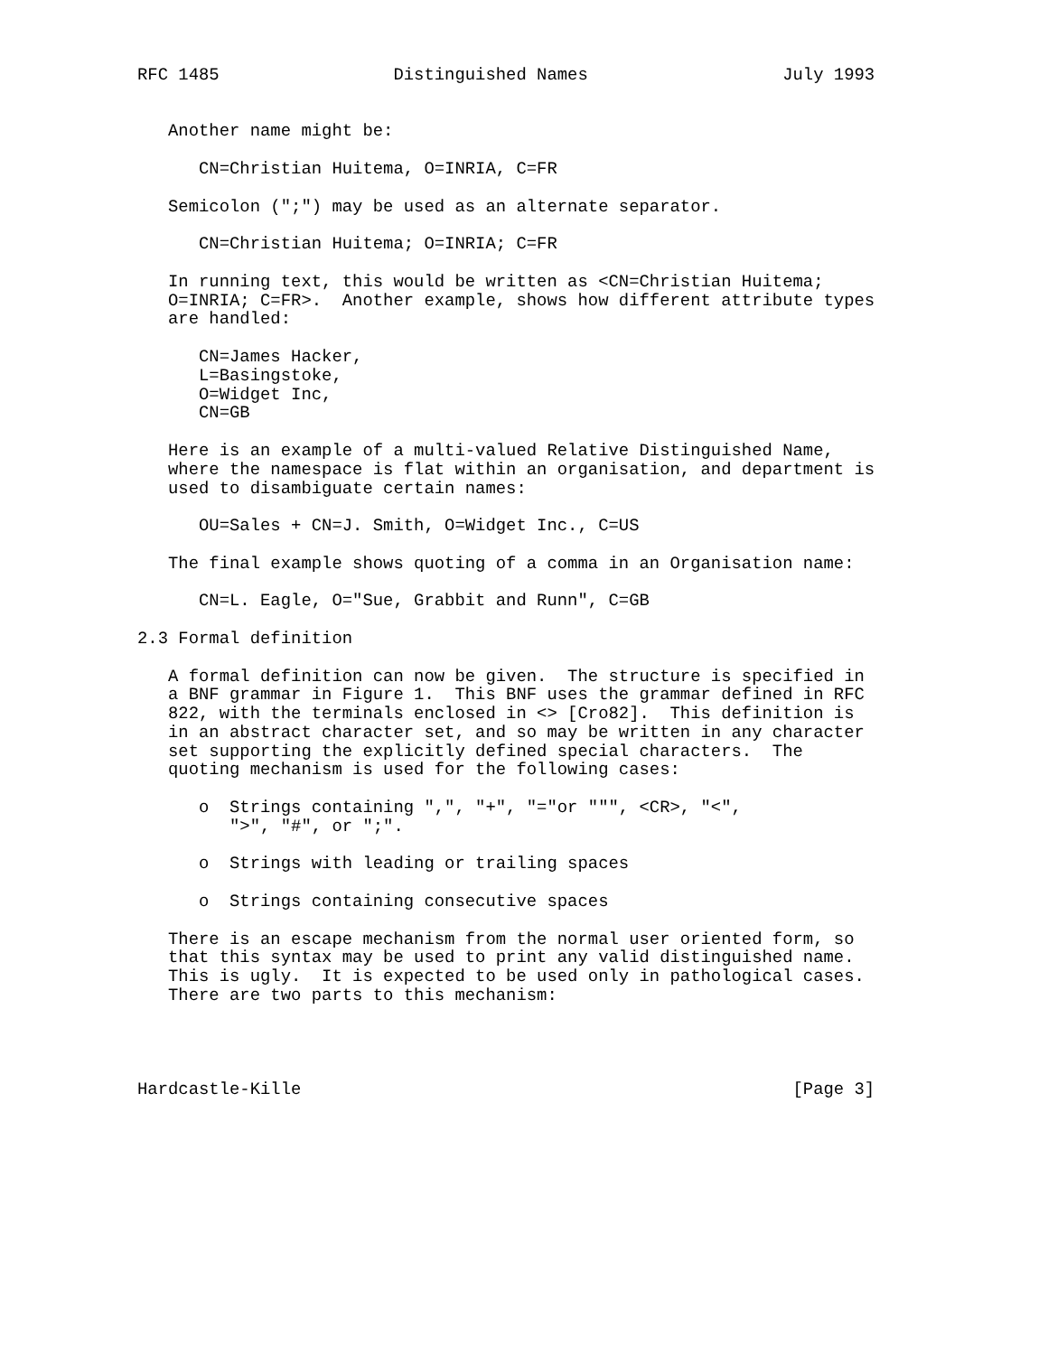RFC 1485                 Distinguished Names                   July 1993


   Another name might be:

      CN=Christian Huitema, O=INRIA, C=FR

   Semicolon (";") may be used as an alternate separator.

      CN=Christian Huitema; O=INRIA; C=FR

   In running text, this would be written as <CN=Christian Huitema;
   O=INRIA; C=FR>.  Another example, shows how different attribute types
   are handled:

      CN=James Hacker,
      L=Basingstoke,
      O=Widget Inc,
      CN=GB

   Here is an example of a multi-valued Relative Distinguished Name,
   where the namespace is flat within an organisation, and department is
   used to disambiguate certain names:

      OU=Sales + CN=J. Smith, O=Widget Inc., C=US

   The final example shows quoting of a comma in an Organisation name:

      CN=L. Eagle, O="Sue, Grabbit and Runn", C=GB

2.3 Formal definition

   A formal definition can now be given.  The structure is specified in
   a BNF grammar in Figure 1.  This BNF uses the grammar defined in RFC
   822, with the terminals enclosed in <> [Cro82].  This definition is
   in an abstract character set, and so may be written in any character
   set supporting the explicitly defined special characters.  The
   quoting mechanism is used for the following cases:

      o  Strings containing ",", "+", "="or """, <CR>, "<",
         ">", "#", or ";".

      o  Strings with leading or trailing spaces

      o  Strings containing consecutive spaces

   There is an escape mechanism from the normal user oriented form, so
   that this syntax may be used to print any valid distinguished name.
   This is ugly.  It is expected to be used only in pathological cases.
   There are two parts to this mechanism:




Hardcastle-Kille                                                [Page 3]